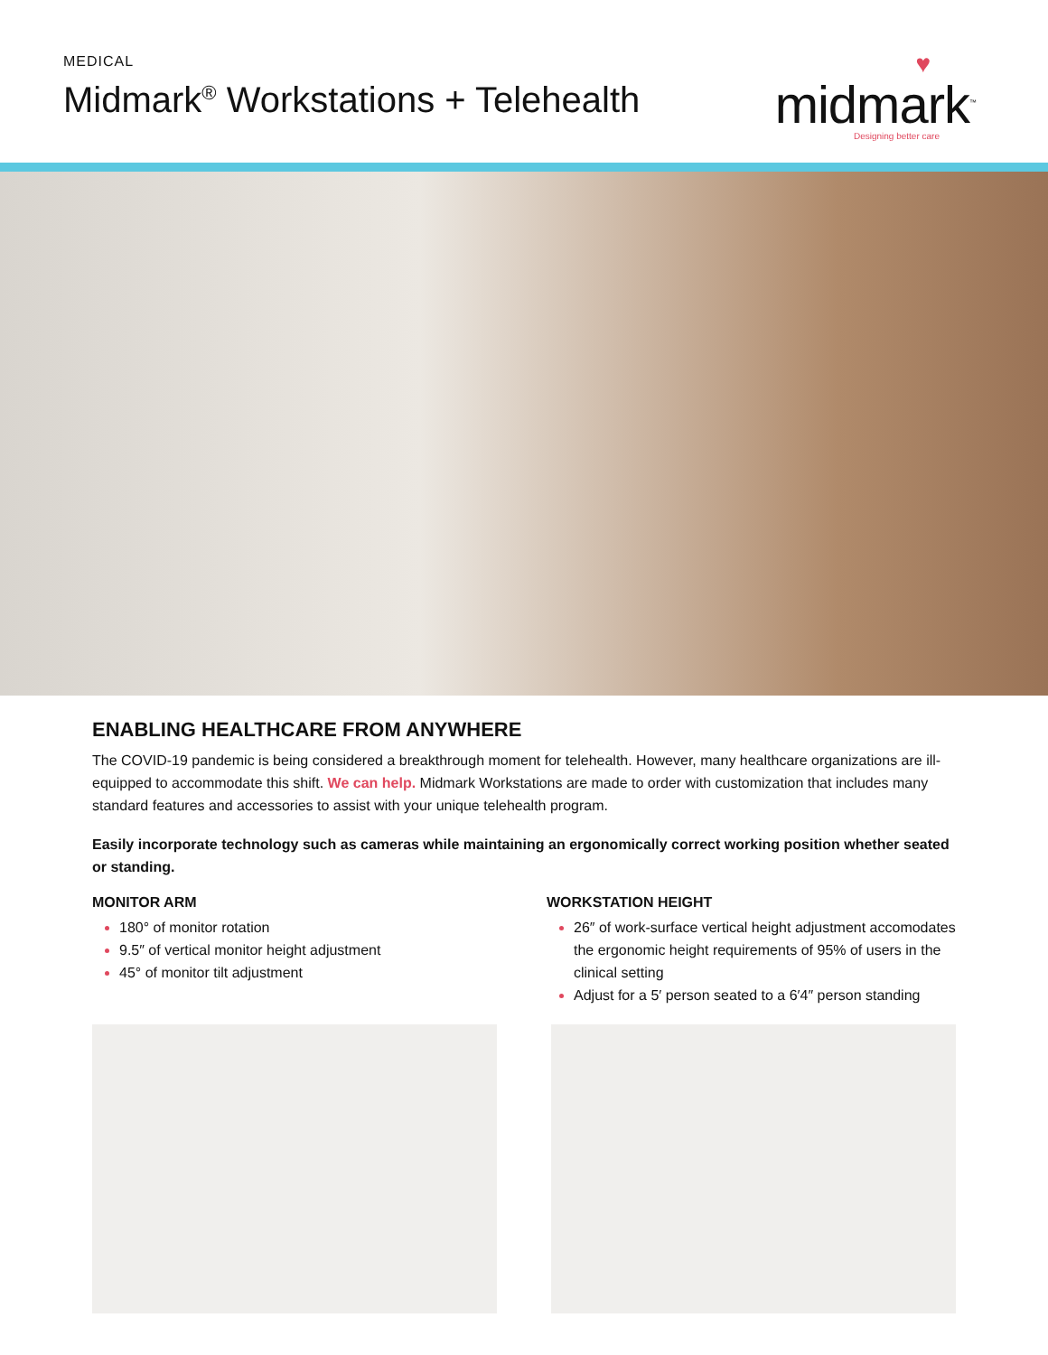MEDICAL
Midmark<sup>®</sup> Workstations + Telehealth
♥
midmark<sup>™</sup>
Designing better care
ENABLING HEALTHCARE FROM ANYWHERE
The COVID-19 pandemic is being considered a breakthrough moment for telehealth. However, many healthcare organizations are ill-equipped to accommodate this shift. We can help. Midmark Workstations are made to order with customization that includes many standard features and accessories to assist with your unique telehealth program.
Easily incorporate technology such as cameras while maintaining an ergonomically correct working position whether seated or standing.
MONITOR ARM
180° of monitor rotation
9.5″ of vertical monitor height adjustment
45° of monitor tilt adjustment
WORKSTATION HEIGHT
26″ of work-surface vertical height adjustment accomodates the ergonomic height requirements of 95% of users in the clinical setting
Adjust for a 5′ person seated to a 6′4″ person standing